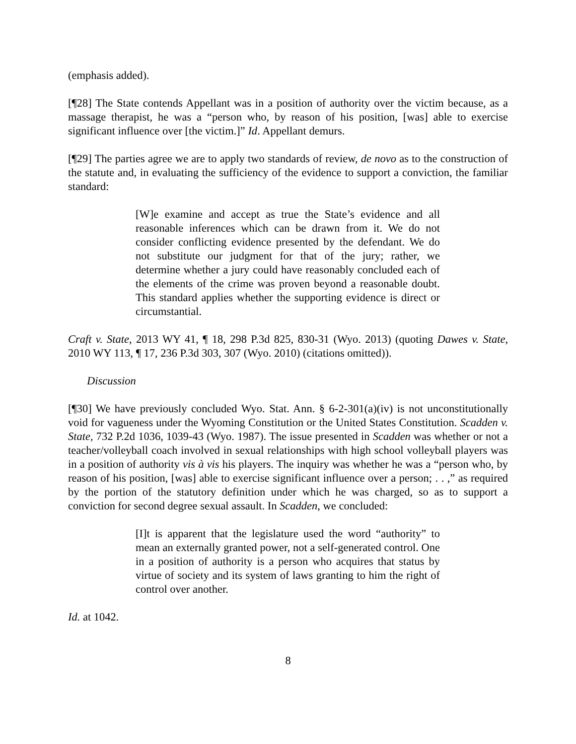(emphasis added).
[¶28] The State contends Appellant was in a position of authority over the victim because, as a massage therapist, he was a “person who, by reason of his position, [was] able to exercise significant influence over [the victim.]” Id. Appellant demurs.
[¶29] The parties agree we are to apply two standards of review, de novo as to the construction of the statute and, in evaluating the sufficiency of the evidence to support a conviction, the familiar standard:
[W]e examine and accept as true the State’s evidence and all reasonable inferences which can be drawn from it. We do not consider conflicting evidence presented by the defendant. We do not substitute our judgment for that of the jury; rather, we determine whether a jury could have reasonably concluded each of the elements of the crime was proven beyond a reasonable doubt. This standard applies whether the supporting evidence is direct or circumstantial.
Craft v. State, 2013 WY 41, ¶ 18, 298 P.3d 825, 830-31 (Wyo. 2013) (quoting Dawes v. State, 2010 WY 113, ¶ 17, 236 P.3d 303, 307 (Wyo. 2010) (citations omitted)).
Discussion
[¶30] We have previously concluded Wyo. Stat. Ann. § 6-2-301(a)(iv) is not unconstitutionally void for vagueness under the Wyoming Constitution or the United States Constitution. Scadden v. State, 732 P.2d 1036, 1039-43 (Wyo. 1987). The issue presented in Scadden was whether or not a teacher/volleyball coach involved in sexual relationships with high school volleyball players was in a position of authority vis à vis his players. The inquiry was whether he was a “person who, by reason of his position, [was] able to exercise significant influence over a person; . . ,” as required by the portion of the statutory definition under which he was charged, so as to support a conviction for second degree sexual assault. In Scadden, we concluded:
[I]t is apparent that the legislature used the word “authority” to mean an externally granted power, not a self-generated control. One in a position of authority is a person who acquires that status by virtue of society and its system of laws granting to him the right of control over another.
Id. at 1042.
8